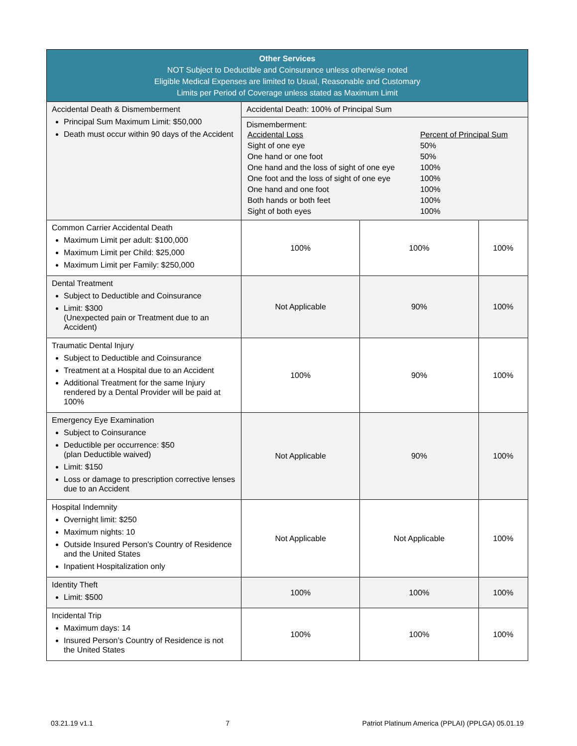| Other Services NOT Subject to Deductible and Coinsurance unless otherwise noted Eligible Medical Expenses are limited to Usual, Reasonable and Customary Limits per Period of Coverage unless stated as Maximum Limit | | | |
| --- | --- | --- | --- |
| Accidental Death & Dismemberment Principal Sum Maximum Limit: $50,000 Death must occur within 90 days of the Accident | Accidental Death: 100% of Principal Sum | | |
| | Dismemberment: / Accidental Loss / Percent of Principal Sum / / Sight of one eye / 50% / / One hand or one foot / 50% / / One hand and the loss of sight of one eye / 100% / / One foot and the loss of sight of one eye / 100% / / One hand and one foot / 100% / / Both hands or both feet / 100% / / Sight of both eyes / 100% / | | |
| Common Carrier Accidental Death Maximum Limit per adult: $100,000 Maximum Limit per Child: $25,000 Maximum Limit per Family: $250,000 | 100% | 100% | 100% |
| Dental Treatment Subject to Deductible and Coinsurance Limit: $300 (Unexpected pain or Treatment due to an Accident) | Not Applicable | 90% | 100% |
| Traumatic Dental Injury Subject to Deductible and Coinsurance Treatment at a Hospital due to an Accident Additional Treatment for the same Injury rendered by a Dental Provider will be paid at 100% | 100% | 90% | 100% |
| Emergency Eye Examination Subject to Coinsurance Deductible per occurrence: $50 (plan Deductible waived) Limit: $150 Loss or damage to prescription corrective lenses due to an Accident | Not Applicable | 90% | 100% |
| Hospital Indemnity Overnight limit: $250 Maximum nights: 10 Outside Insured Person’s Country of Residence and the United States Inpatient Hospitalization only | Not Applicable | Not Applicable | 100% |
| Identity Theft Limit: $500 | 100% | 100% | 100% |
| Incidental Trip Maximum days: 14 Insured Person’s Country of Residence is not the United States | 100% | 100% | 100% |
03.21.19 v1.1 7 Patriot Platinum America (PPLAI) (PPLGA) 05.01.19